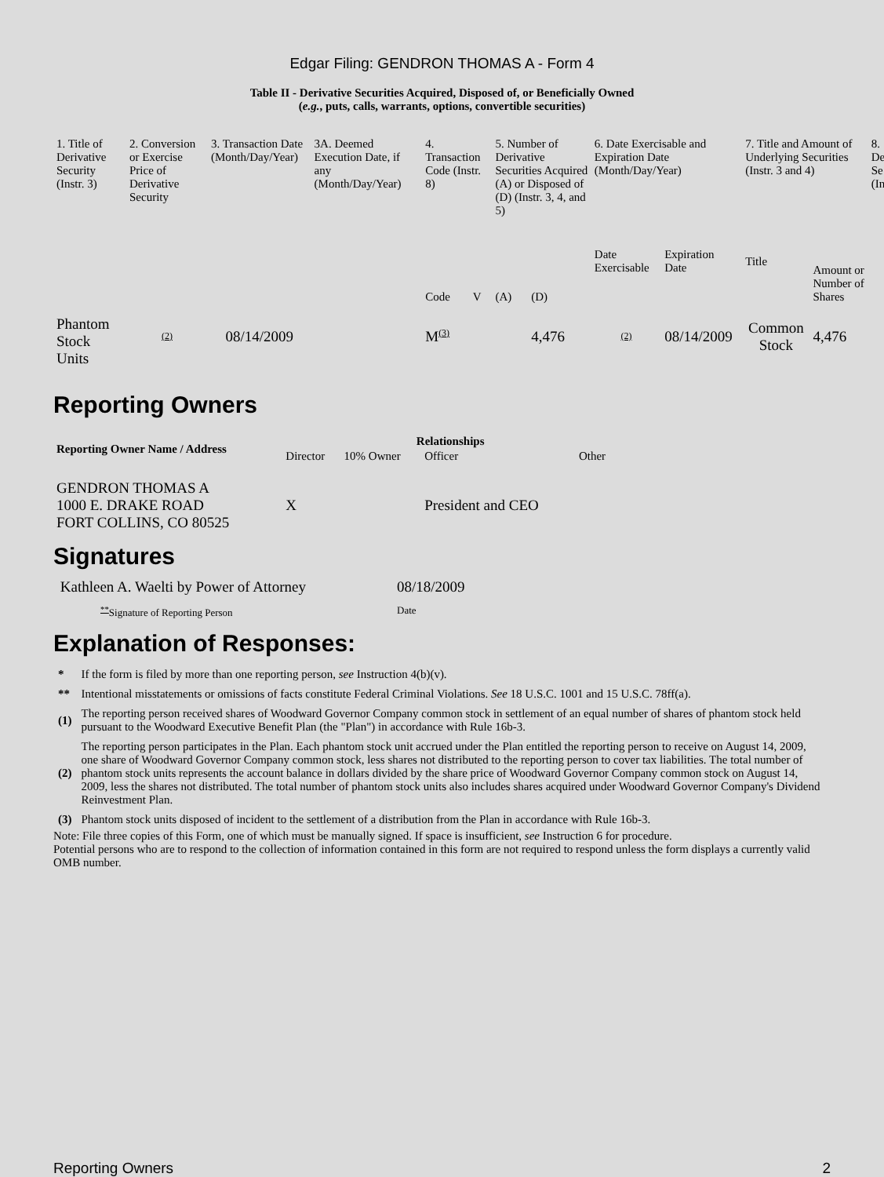Edgar Filing: GENDRON THOMAS A - Form 4
Table II - Derivative Securities Acquired, Disposed of, or Beneficially Owned
(e.g., puts, calls, warrants, options, convertible securities)
| 1. Title of Derivative Security (Instr. 3) | 2. Conversion or Exercise Price of Derivative Security | 3. Transaction Date (Month/Day/Year) | 3A. Deemed Execution Date, if any (Month/Day/Year) | 4. Transaction Code (Instr. 8) | | 5. Number of Derivative Securities Acquired (A) or Disposed of (D) (Instr. 3, 4, and 5) | | 6. Date Exercisable and Expiration Date (Month/Day/Year) | | 7. Title and Amount of Underlying Securities (Instr. 3 and 4) | | 8. De Se (In |
| | | | | Code | V | (A) | (D) | Date Exercisable | Expiration Date | Title | Amount or Number of Shares | |
| Phantom Stock Units | (2) | 08/14/2009 | | M<sup>(3)</sup> | | | 4,476 | (2) | 08/14/2009 | Common Stock | 4,476 | |
Reporting Owners
| Reporting Owner Name / Address | Relationships | | | |
| --- | --- | --- | --- | --- |
| | Director | 10% Owner | Officer | Other |
| GENDRON THOMAS A 1000 E. DRAKE ROAD FORT COLLINS, CO 80525 | X | | President and CEO | |
Signatures
| Kathleen A. Waelti by Power of Attorney | 08/18/2009 |
| <sup>**</sup> Signature of Reporting Person | Date |
Explanation of Responses:
| * | If the form is filed by more than one reporting person, see Instruction 4(b)(v). |
| ** | Intentional misstatements or omissions of facts constitute Federal Criminal Violations. See 18 U.S.C. 1001 and 15 U.S.C. 78ff(a). |
| (1) | The reporting person received shares of Woodward Governor Company common stock in settlement of an equal number of shares of phantom stock held pursuant to the Woodward Executive Benefit Plan (the "Plan") in accordance with Rule 16b-3. |
| (2) | The reporting person participates in the Plan. Each phantom stock unit accrued under the Plan entitled the reporting person to receive on August 14, 2009, one share of Woodward Governor Company common stock, less shares not distributed to the reporting person to cover tax liabilities. The total number of phantom stock units represents the account balance in dollars divided by the share price of Woodward Governor Company common stock on August 14, 2009, less the shares not distributed. The total number of phantom stock units also includes shares acquired under Woodward Governor Company's Dividend Reinvestment Plan. |
| (3) | Phantom stock units disposed of incident to the settlement of a distribution from the Plan in accordance with Rule 16b-3. |
Note: File three copies of this Form, one of which must be manually signed. If space is insufficient, see Instruction 6 for procedure.
Potential persons who are to respond to the collection of information contained in this form are not required to respond unless the form displays a currently valid OMB number.
Reporting Owners 2